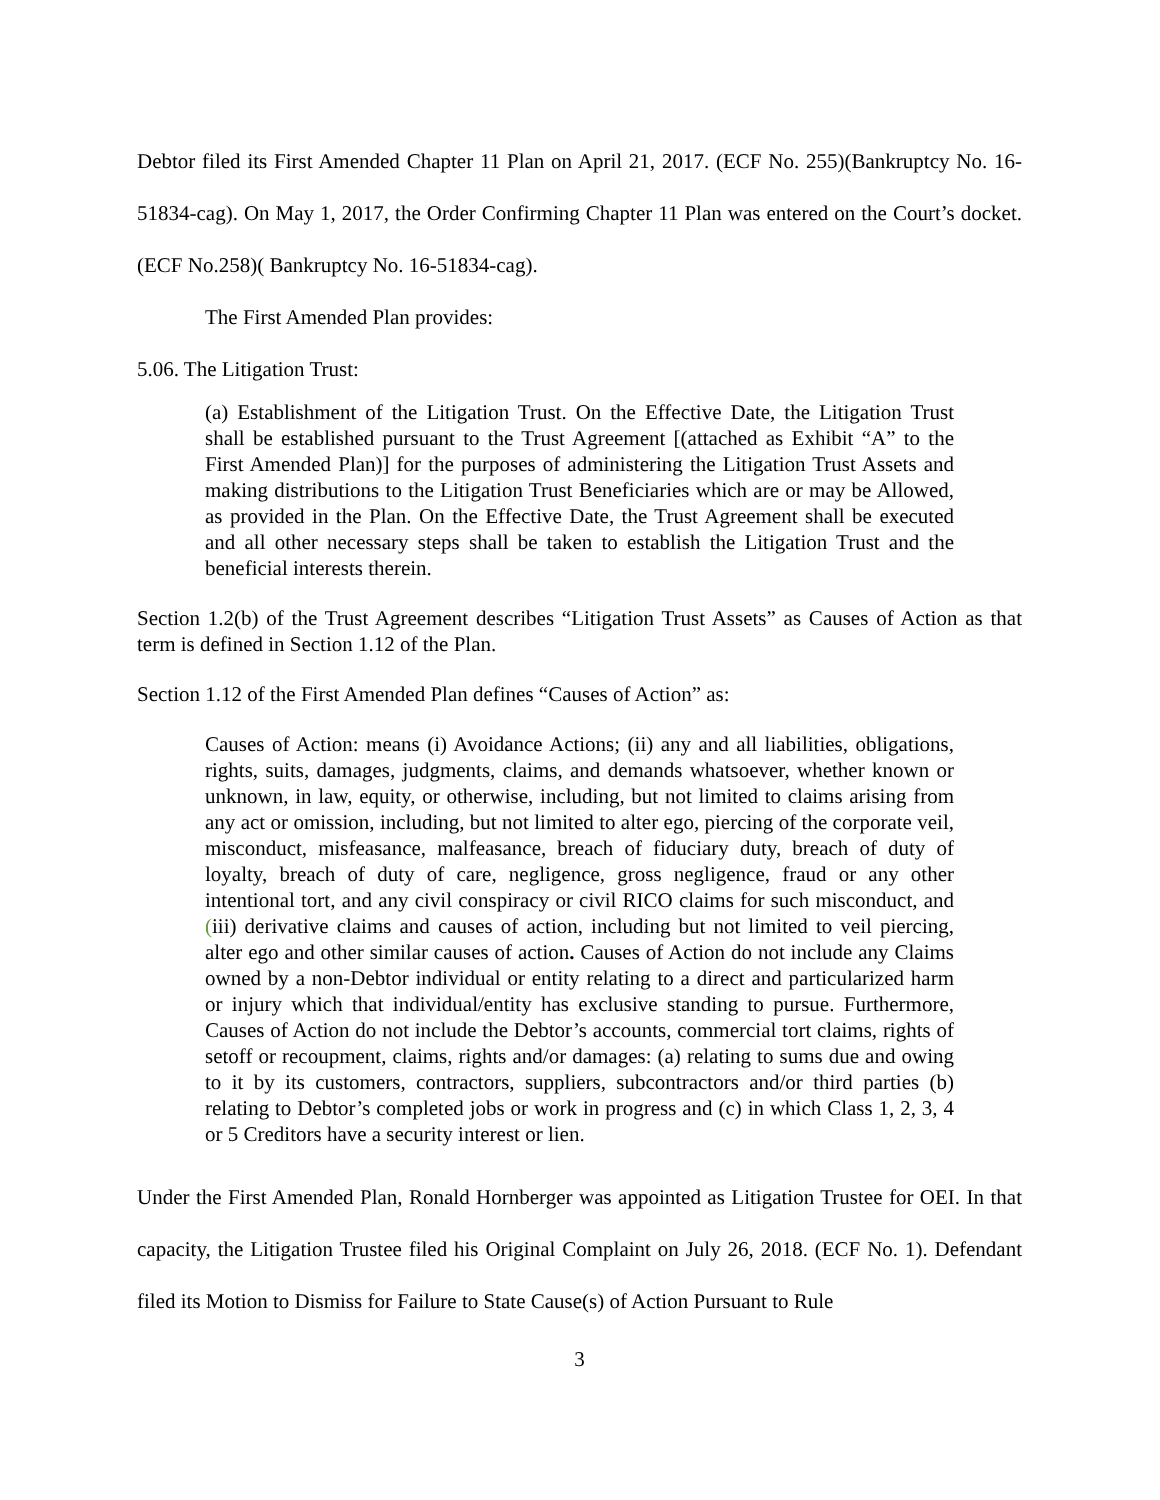Debtor filed its First Amended Chapter 11 Plan on April 21, 2017. (ECF No. 255)(Bankruptcy No. 16-51834-cag). On May 1, 2017, the Order Confirming Chapter 11 Plan was entered on the Court’s docket. (ECF No.258)( Bankruptcy No. 16-51834-cag).
The First Amended Plan provides:
5.06. The Litigation Trust:
(a) Establishment of the Litigation Trust. On the Effective Date, the Litigation Trust shall be established pursuant to the Trust Agreement [(attached as Exhibit “A” to the First Amended Plan)] for the purposes of administering the Litigation Trust Assets and making distributions to the Litigation Trust Beneficiaries which are or may be Allowed, as provided in the Plan. On the Effective Date, the Trust Agreement shall be executed and all other necessary steps shall be taken to establish the Litigation Trust and the beneficial interests therein.
Section 1.2(b) of the Trust Agreement describes “Litigation Trust Assets” as Causes of Action as that term is defined in Section 1.12 of the Plan.
Section 1.12 of the First Amended Plan defines “Causes of Action” as:
Causes of Action: means (i) Avoidance Actions; (ii) any and all liabilities, obligations, rights, suits, damages, judgments, claims, and demands whatsoever, whether known or unknown, in law, equity, or otherwise, including, but not limited to claims arising from any act or omission, including, but not limited to alter ego, piercing of the corporate veil, misconduct, misfeasance, malfeasance, breach of fiduciary duty, breach of duty of loyalty, breach of duty of care, negligence, gross negligence, fraud or any other intentional tort, and any civil conspiracy or civil RICO claims for such misconduct, and (iii) derivative claims and causes of action, including but not limited to veil piercing, alter ego and other similar causes of action. Causes of Action do not include any Claims owned by a non-Debtor individual or entity relating to a direct and particularized harm or injury which that individual/entity has exclusive standing to pursue. Furthermore, Causes of Action do not include the Debtor’s accounts, commercial tort claims, rights of setoff or recoupment, claims, rights and/or damages: (a) relating to sums due and owing to it by its customers, contractors, suppliers, subcontractors and/or third parties (b) relating to Debtor’s completed jobs or work in progress and (c) in which Class 1, 2, 3, 4 or 5 Creditors have a security interest or lien.
Under the First Amended Plan, Ronald Hornberger was appointed as Litigation Trustee for OEI. In that capacity, the Litigation Trustee filed his Original Complaint on July 26, 2018. (ECF No. 1). Defendant filed its Motion to Dismiss for Failure to State Cause(s) of Action Pursuant to Rule
3